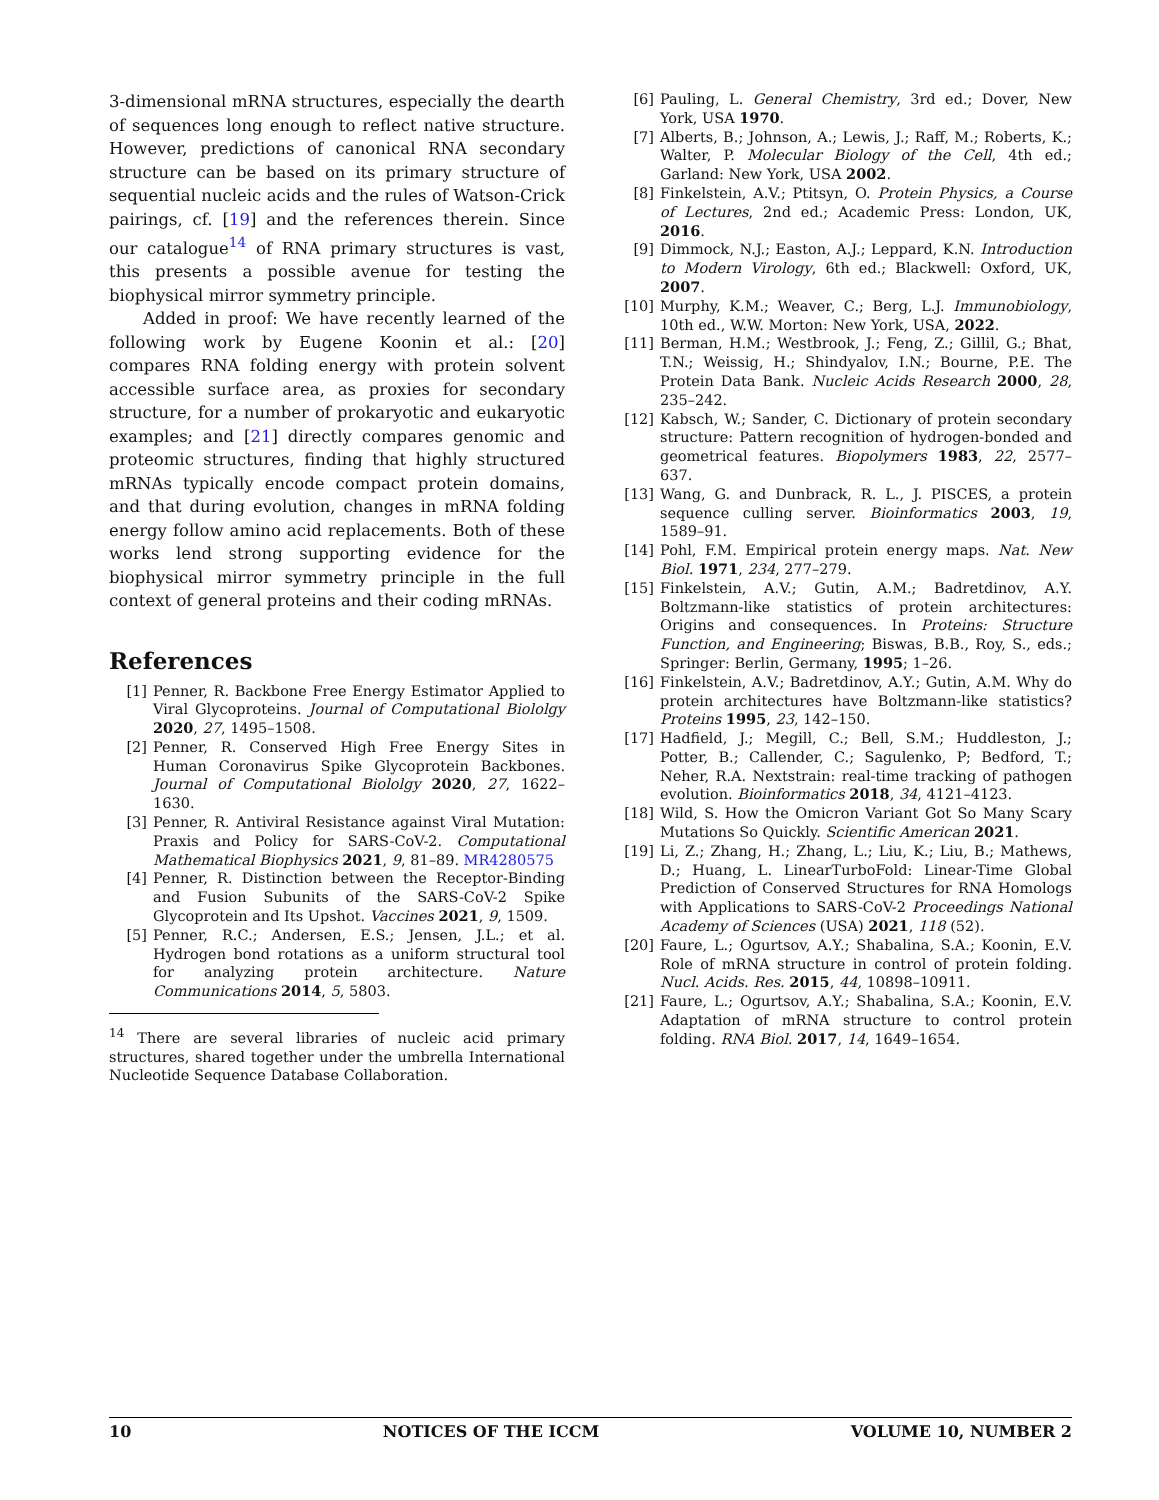3-dimensional mRNA structures, especially the dearth of sequences long enough to reflect native structure. However, predictions of canonical RNA secondary structure can be based on its primary structure of sequential nucleic acids and the rules of Watson-Crick pairings, cf. [19] and the references therein. Since our catalogue<sup>14</sup> of RNA primary structures is vast, this presents a possible avenue for testing the biophysical mirror symmetry principle.
Added in proof: We have recently learned of the following work by Eugene Koonin et al.: [20] compares RNA folding energy with protein solvent accessible surface area, as proxies for secondary structure, for a number of prokaryotic and eukaryotic examples; and [21] directly compares genomic and proteomic structures, finding that highly structured mRNAs typically encode compact protein domains, and that during evolution, changes in mRNA folding energy follow amino acid replacements. Both of these works lend strong supporting evidence for the biophysical mirror symmetry principle in the full context of general proteins and their coding mRNAs.
References
[1] Penner, R. Backbone Free Energy Estimator Applied to Viral Glycoproteins. Journal of Computational Biololgy 2020, 27, 1495–1508.
[2] Penner, R. Conserved High Free Energy Sites in Human Coronavirus Spike Glycoprotein Backbones. Journal of Computational Biololgy 2020, 27, 1622–1630.
[3] Penner, R. Antiviral Resistance against Viral Mutation: Praxis and Policy for SARS-CoV-2. Computational Mathematical Biophysics 2021, 9, 81–89. MR4280575
[4] Penner, R. Distinction between the Receptor-Binding and Fusion Subunits of the SARS-CoV-2 Spike Glycoprotein and Its Upshot. Vaccines 2021, 9, 1509.
[5] Penner, R.C.; Andersen, E.S.; Jensen, J.L.; et al. Hydrogen bond rotations as a uniform structural tool for analyzing protein architecture. Nature Communications 2014, 5, 5803.
<sup>14</sup> There are several libraries of nucleic acid primary structures, shared together under the umbrella International Nucleotide Sequence Database Collaboration.
[6] Pauling, L. General Chemistry, 3rd ed.; Dover, New York, USA 1970.
[7] Alberts, B.; Johnson, A.; Lewis, J.; Raff, M.; Roberts, K.; Walter, P. Molecular Biology of the Cell, 4th ed.; Garland: New York, USA 2002.
[8] Finkelstein, A.V.; Ptitsyn, O. Protein Physics, a Course of Lectures, 2nd ed.; Academic Press: London, UK, 2016.
[9] Dimmock, N.J.; Easton, A.J.; Leppard, K.N. Introduction to Modern Virology, 6th ed.; Blackwell: Oxford, UK, 2007.
[10] Murphy, K.M.; Weaver, C.; Berg, L.J. Immunobiology, 10th ed., W.W. Morton: New York, USA, 2022.
[11] Berman, H.M.; Westbrook, J.; Feng, Z.; Gillil, G.; Bhat, T.N.; Weissig, H.; Shindyalov, I.N.; Bourne, P.E. The Protein Data Bank. Nucleic Acids Research 2000, 28, 235–242.
[12] Kabsch, W.; Sander, C. Dictionary of protein secondary structure: Pattern recognition of hydrogen-bonded and geometrical features. Biopolymers 1983, 22, 2577–637.
[13] Wang, G. and Dunbrack, R. L., J. PISCES, a protein sequence culling server. Bioinformatics 2003, 19, 1589–91.
[14] Pohl, F.M. Empirical protein energy maps. Nat. New Biol. 1971, 234, 277–279.
[15] Finkelstein, A.V.; Gutin, A.M.; Badretdinov, A.Y. Boltzmann-like statistics of protein architectures: Origins and consequences. In Proteins: Structure Function, and Engineering; Biswas, B.B., Roy, S., eds.; Springer: Berlin, Germany, 1995; 1–26.
[16] Finkelstein, A.V.; Badretdinov, A.Y.; Gutin, A.M. Why do protein architectures have Boltzmann-like statistics? Proteins 1995, 23, 142–150.
[17] Hadfield, J.; Megill, C.; Bell, S.M.; Huddleston, J.; Potter, B.; Callender, C.; Sagulenko, P; Bedford, T.; Neher, R.A. Nextstrain: real-time tracking of pathogen evolution. Bioinformatics 2018, 34, 4121–4123.
[18] Wild, S. How the Omicron Variant Got So Many Scary Mutations So Quickly. Scientific American 2021.
[19] Li, Z.; Zhang, H.; Zhang, L.; Liu, K.; Liu, B.; Mathews, D.; Huang, L. LinearTurboFold: Linear-Time Global Prediction of Conserved Structures for RNA Homologs with Applications to SARS-CoV-2 Proceedings National Academy of Sciences (USA) 2021, 118 (52).
[20] Faure, L.; Ogurtsov, A.Y.; Shabalina, S.A.; Koonin, E.V. Role of mRNA structure in control of protein folding. Nucl. Acids. Res. 2015, 44, 10898–10911.
[21] Faure, L.; Ogurtsov, A.Y.; Shabalina, S.A.; Koonin, E.V. Adaptation of mRNA structure to control protein folding. RNA Biol. 2017, 14, 1649–1654.
10 NOTICES OF THE ICCM VOLUME 10, NUMBER 2